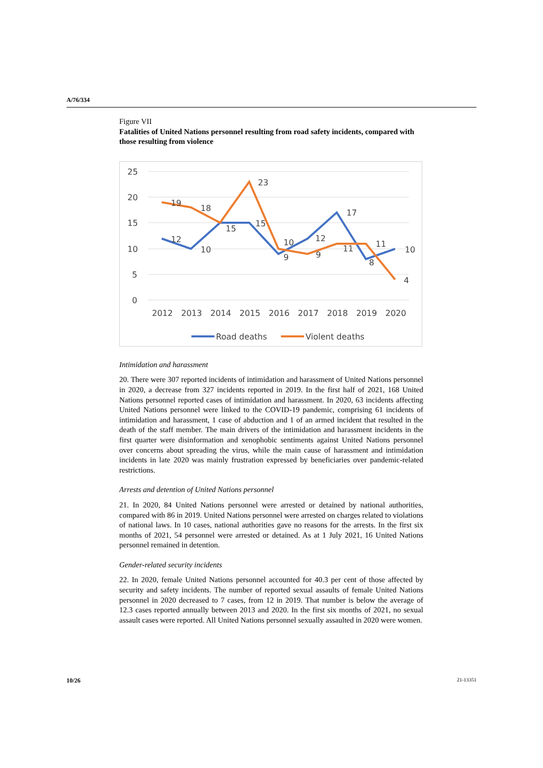A/76/334
Figure VII
Fatalities of United Nations personnel resulting from road safety incidents, compared with those resulting from violence
25
20
15
10
5
0
19
18
23
15
10
12
17
11
10
12
10
15
9
9
11
8
4
2012
2013
2014
2015
2016
2017
2018
2019
2020
Road deaths
Violent deaths
Intimidation and harassment
20. There were 307 reported incidents of intimidation and harassment of United Nations personnel in 2020, a decrease from 327 incidents reported in 2019. In the first half of 2021, 168 United Nations personnel reported cases of intimidation and harassment. In 2020, 63 incidents affecting United Nations personnel were linked to the COVID-19 pandemic, comprising 61 incidents of intimidation and harassment, 1 case of abduction and 1 of an armed incident that resulted in the death of the staff member. The main drivers of the intimidation and harassment incidents in the first quarter were disinformation and xenophobic sentiments against United Nations personnel over concerns about spreading the virus, while the main cause of harassment and intimidation incidents in late 2020 was mainly frustration expressed by beneficiaries over pandemic-related restrictions.
Arrests and detention of United Nations personnel
21. In 2020, 84 United Nations personnel were arrested or detained by national authorities, compared with 86 in 2019. United Nations personnel were arrested on charges related to violations of national laws. In 10 cases, national authorities gave no reasons for the arrests. In the first six months of 2021, 54 personnel were arrested or detained. As at 1 July 2021, 16 United Nations personnel remained in detention.
Gender-related security incidents
22. In 2020, female United Nations personnel accounted for 40.3 per cent of those affected by security and safety incidents. The number of reported sexual assaults of female United Nations personnel in 2020 decreased to 7 cases, from 12 in 2019. That number is below the average of 12.3 cases reported annually between 2013 and 2020. In the first six months of 2021, no sexual assault cases were reported. All United Nations personnel sexually assaulted in 2020 were women.
10/26 21-13351